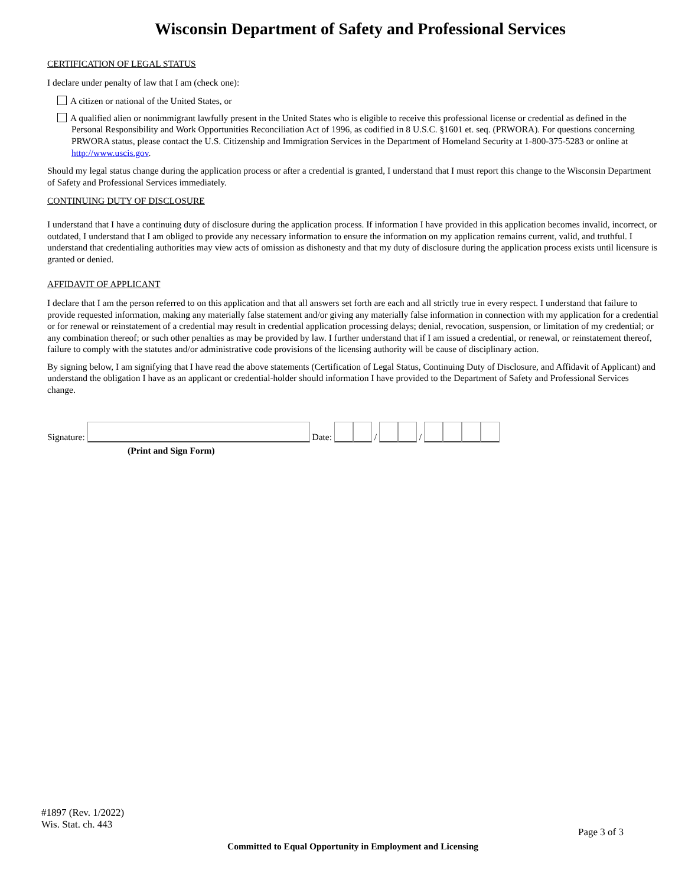Wisconsin Department of Safety and Professional Services
CERTIFICATION OF LEGAL STATUS
I declare under penalty of law that I am (check one):
A citizen or national of the United States, or
A qualified alien or nonimmigrant lawfully present in the United States who is eligible to receive this professional license or credential as defined in the Personal Responsibility and Work Opportunities Reconciliation Act of 1996, as codified in 8 U.S.C. §1601 et. seq. (PRWORA). For questions concerning PRWORA status, please contact the U.S. Citizenship and Immigration Services in the Department of Homeland Security at 1-800-375-5283 or online at http://www.uscis.gov.
Should my legal status change during the application process or after a credential is granted, I understand that I must report this change to the Wisconsin Department of Safety and Professional Services immediately.
CONTINUING DUTY OF DISCLOSURE
I understand that I have a continuing duty of disclosure during the application process. If information I have provided in this application becomes invalid, incorrect, or outdated, I understand that I am obliged to provide any necessary information to ensure the information on my application remains current, valid, and truthful. I understand that credentialing authorities may view acts of omission as dishonesty and that my duty of disclosure during the application process exists until licensure is granted or denied.
AFFIDAVIT OF APPLICANT
I declare that I am the person referred to on this application and that all answers set forth are each and all strictly true in every respect. I understand that failure to provide requested information, making any materially false statement and/or giving any materially false information in connection with my application for a credential or for renewal or reinstatement of a credential may result in credential application processing delays; denial, revocation, suspension, or limitation of my credential; or any combination thereof; or such other penalties as may be provided by law. I further understand that if I am issued a credential, or renewal, or reinstatement thereof, failure to comply with the statutes and/or administrative code provisions of the licensing authority will be cause of disciplinary action.
By signing below, I am signifying that I have read the above statements (Certification of Legal Status, Continuing Duty of Disclosure, and Affidavit of Applicant) and understand the obligation I have as an applicant or credential-holder should information I have provided to the Department of Safety and Professional Services change.
Signature: Date: / /
(Print and Sign Form)
#1897 (Rev. 1/2022)
Wis. Stat. ch. 443
Page 3 of 3
Committed to Equal Opportunity in Employment and Licensing